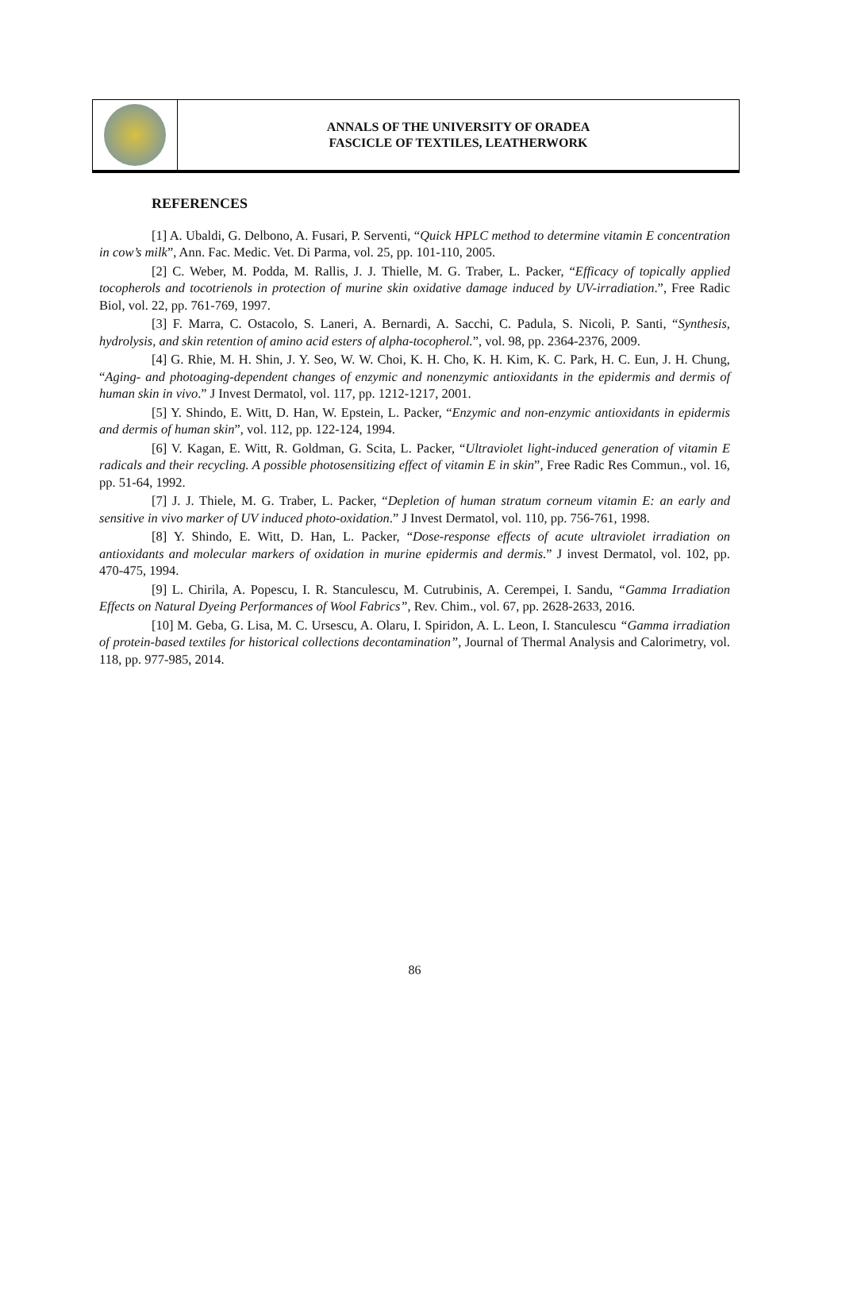ANNALS OF THE UNIVERSITY OF ORADEA
FASCICLE OF TEXTILES, LEATHERWORK
REFERENCES
[1] A. Ubaldi, G. Delbono, A. Fusari, P. Serventi, “Quick HPLC method to determine vitamin E concentration in cow’s milk”, Ann. Fac. Medic. Vet. Di Parma, vol. 25, pp. 101-110, 2005.
[2] C. Weber, M. Podda, M. Rallis, J. J. Thielle, M. G. Traber, L. Packer, “Efficacy of topically applied tocopherols and tocotrienols in protection of murine skin oxidative damage induced by UV-irradiation.”, Free Radic Biol, vol. 22, pp. 761-769, 1997.
[3] F. Marra, C. Ostacolo, S. Laneri, A. Bernardi, A. Sacchi, C. Padula, S. Nicoli, P. Santi, “Synthesis, hydrolysis, and skin retention of amino acid esters of alpha-tocopherol.”, vol. 98, pp. 2364-2376, 2009.
[4] G. Rhie, M. H. Shin, J. Y. Seo, W. W. Choi, K. H. Cho, K. H. Kim, K. C. Park, H. C. Eun, J. H. Chung, “Aging- and photoaging-dependent changes of enzymic and nonenzymic antioxidants in the epidermis and dermis of human skin in vivo.” J Invest Dermatol, vol. 117, pp. 1212-1217, 2001.
[5] Y. Shindo, E. Witt, D. Han, W. Epstein, L. Packer, “Enzymic and non-enzymic antioxidants in epidermis and dermis of human skin”, vol. 112, pp. 122-124, 1994.
[6] V. Kagan, E. Witt, R. Goldman, G. Scita, L. Packer, “Ultraviolet light-induced generation of vitamin E radicals and their recycling. A possible photosensitizing effect of vitamin E in skin”, Free Radic Res Commun., vol. 16, pp. 51-64, 1992.
[7] J. J. Thiele, M. G. Traber, L. Packer, “Depletion of human stratum corneum vitamin E: an early and sensitive in vivo marker of UV induced photo-oxidation.” J Invest Dermatol, vol. 110, pp. 756-761, 1998.
[8] Y. Shindo, E. Witt, D. Han, L. Packer, “Dose-response effects of acute ultraviolet irradiation on antioxidants and molecular markers of oxidation in murine epidermis and dermis.” J invest Dermatol, vol. 102, pp. 470-475, 1994.
[9] L. Chirila, A. Popescu, I. R. Stanculescu, M. Cutrubinis, A. Cerempei, I. Sandu, “Gamma Irradiation Effects on Natural Dyeing Performances of Wool Fabrics”, Rev. Chim., vol. 67, pp. 2628-2633, 2016.
[10] M. Geba, G. Lisa, M. C. Ursescu, A. Olaru, I. Spiridon, A. L. Leon, I. Stanculescu “Gamma irradiation of protein-based textiles for historical collections decontamination”, Journal of Thermal Analysis and Calorimetry, vol. 118, pp. 977-985, 2014.
86